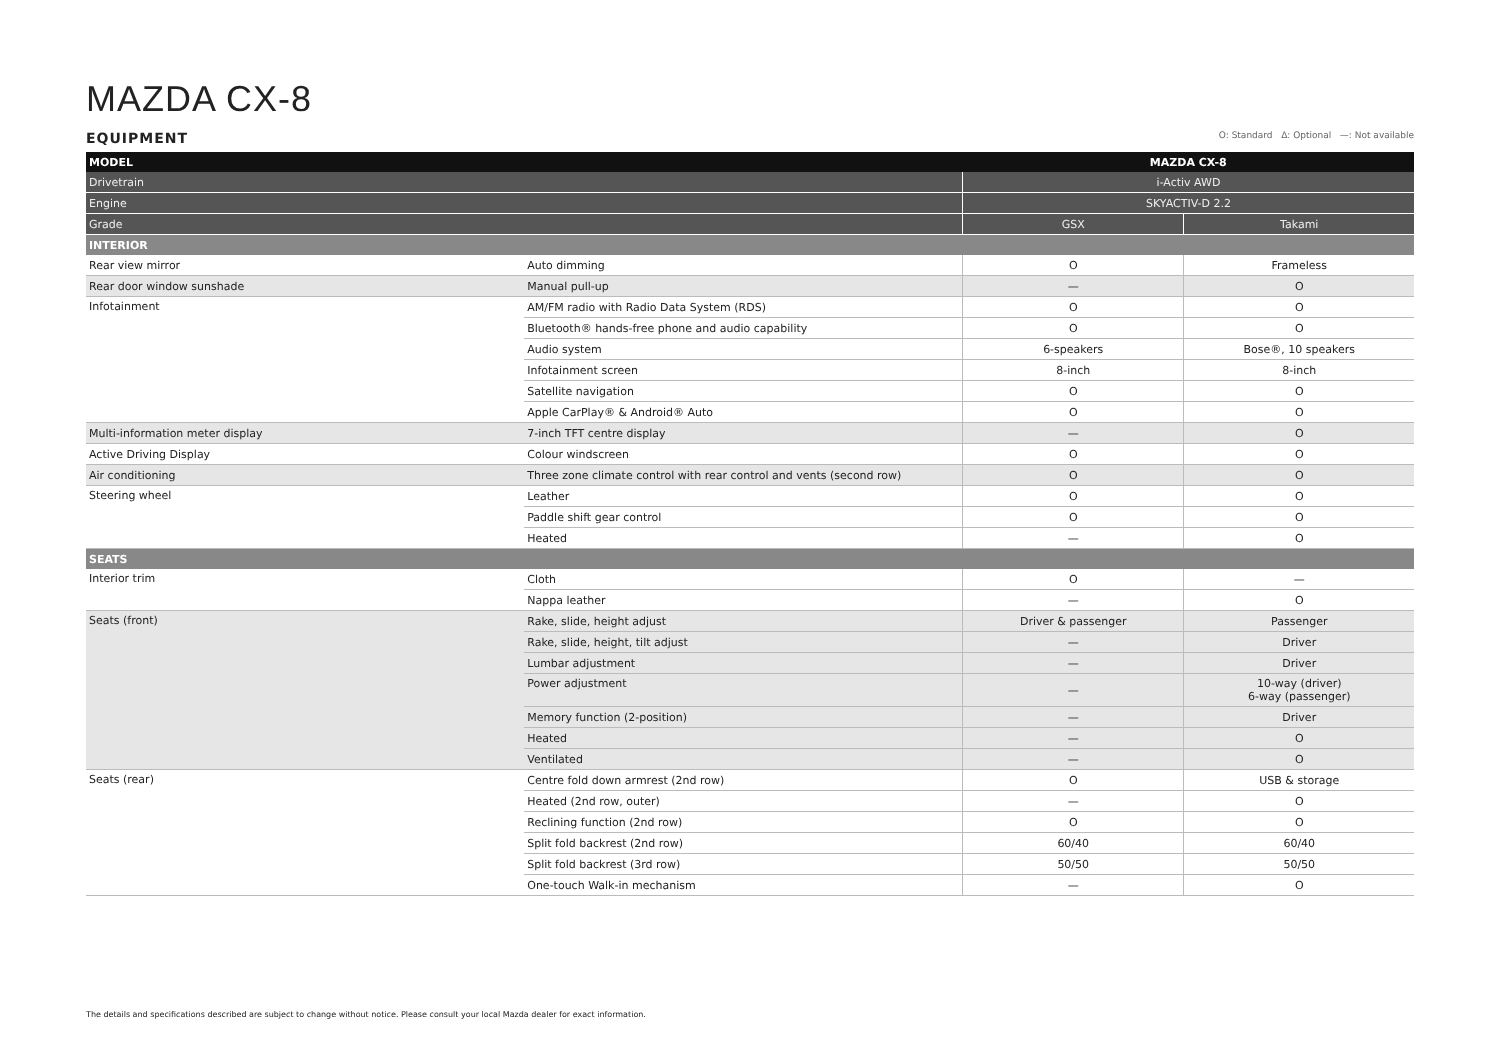MAZDA CX-8
EQUIPMENT
O: Standard Δ: Optional —: Not available
| MODEL | | MAZDA CX-8 | |
| --- | --- | --- | --- |
| Drivetrain | | i-Activ AWD | |
| Engine | | SKYACTIV-D 2.2 | |
| Grade | | GSX | Takami |
| INTERIOR | | | |
| Rear view mirror | Auto dimming | O | Frameless |
| Rear door window sunshade | Manual pull-up | — | O |
| Infotainment | AM/FM radio with Radio Data System (RDS) | O | O |
| | Bluetooth® hands-free phone and audio capability | O | O |
| | Audio system | 6-speakers | Bose®, 10 speakers |
| | Infotainment screen | 8-inch | 8-inch |
| | Satellite navigation | O | O |
| | Apple CarPlay® & Android® Auto | O | O |
| Multi-information meter display | 7-inch TFT centre display | — | O |
| Active Driving Display | Colour windscreen | O | O |
| Air conditioning | Three zone climate control with rear control and vents (second row) | O | O |
| Steering wheel | Leather | O | O |
| | Paddle shift gear control | O | O |
| | Heated | — | O |
| SEATS | | | |
| Interior trim | Cloth | O | — |
| | Nappa leather | — | O |
| Seats (front) | Rake, slide, height adjust | Driver & passenger | Passenger |
| | Rake, slide, height, tilt adjust | — | Driver |
| | Lumbar adjustment | — | Driver |
| | Power adjustment | — | 10-way (driver) 6-way (passenger) |
| | Memory function (2-position) | — | Driver |
| | Heated | — | O |
| | Ventilated | — | O |
| Seats (rear) | Centre fold down armrest (2nd row) | O | USB & storage |
| | Heated (2nd row, outer) | — | O |
| | Reclining function (2nd row) | O | O |
| | Split fold backrest (2nd row) | 60/40 | 60/40 |
| | Split fold backrest (3rd row) | 50/50 | 50/50 |
| | One-touch Walk-in mechanism | — | O |
The details and specifications described are subject to change without notice. Please consult your local Mazda dealer for exact information.